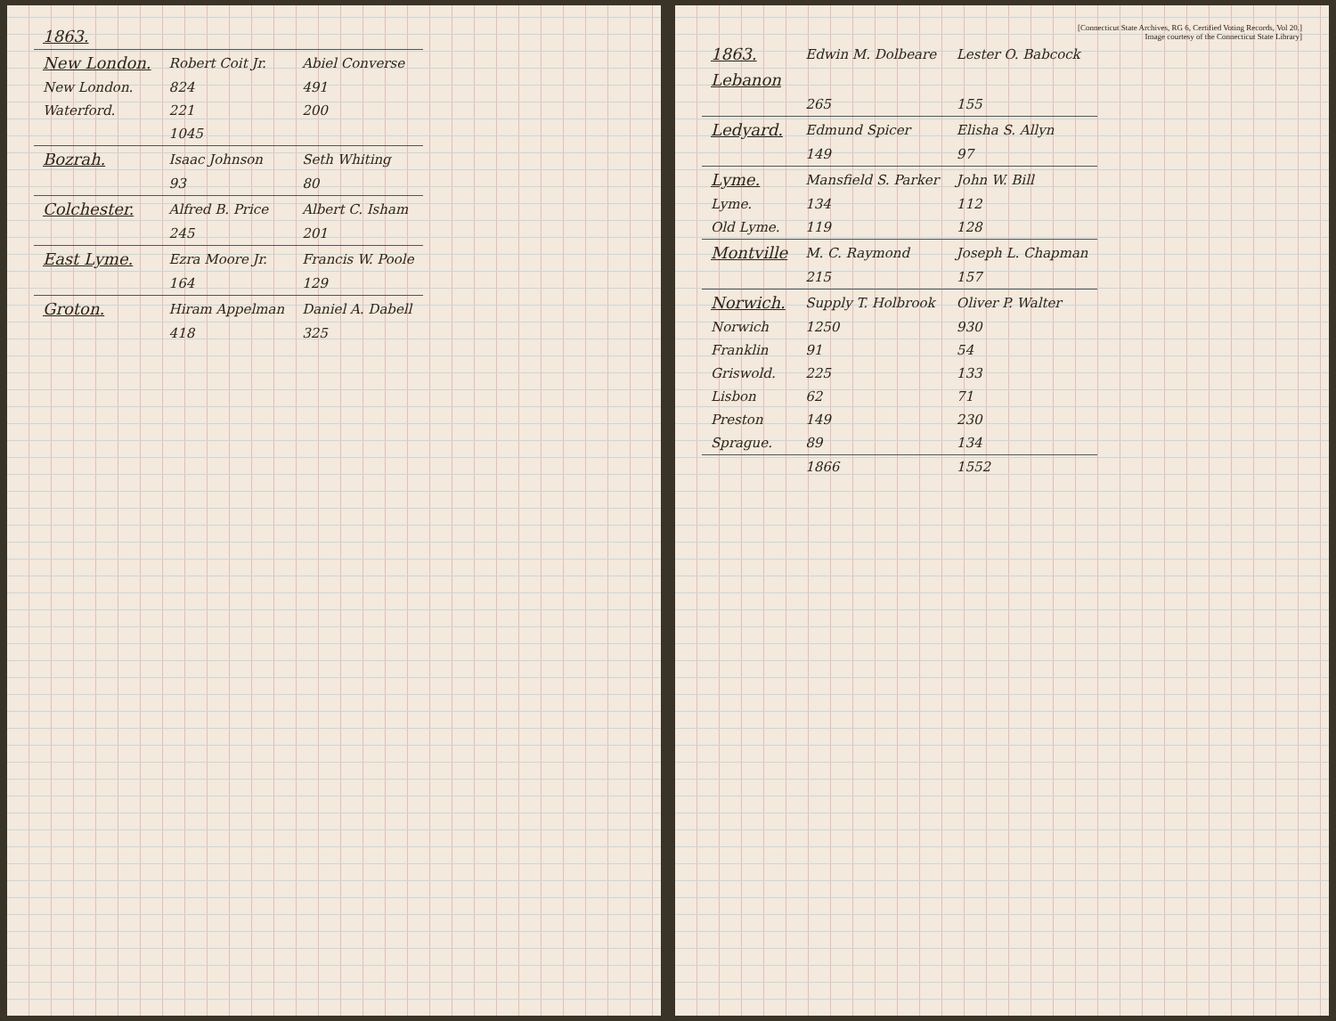| 1863. | | |
| --- | --- | --- |
| New London. | Robert Coit Jr. | Abiel Converse |
| New London. | 824 | 491 |
| Waterford. | 221 | 200 |
| | 1045 | |
| Bozrah. | Isaac Johnson | Seth Whiting |
| | 93 | 80 |
| Colchester. | Alfred B. Price | Albert C. Isham |
| | 245 | 201 |
| East Lyme. | Ezra Moore Jr. | Francis W. Poole |
| | 164 | 129 |
| Groton. | Hiram Appelman | Daniel A. Dabell |
| | 418 | 325 |
[Connecticut State Archives, RG 6, Certified Voting Records, Vol 20.]
Image courtesy of the Connecticut State Library]
| 1863. | Edwin M. Dolbeare | Lester O. Babcock |
| --- | --- | --- |
| Lebanon | | |
| | 265 | 155 |
| Ledyard. | Edmund Spicer | Elisha S. Allyn |
| | 149 | 97 |
| Lyme. | Mansfield S. Parker | John W. Bill |
| Lyme. | 134 | 112 |
| Old Lyme. | 119 | 128 |
| Montville | M. C. Raymond | Joseph L. Chapman |
| | 215 | 157 |
| Norwich. | Supply T. Holbrook | Oliver P. Walter |
| Norwich | 1250 | 930 |
| Franklin | 91 | 54 |
| Griswold. | 225 | 133 |
| Lisbon | 62 | 71 |
| Preston | 149 | 230 |
| Sprague. | 89 | 134 |
| | 1866 | 1552 |